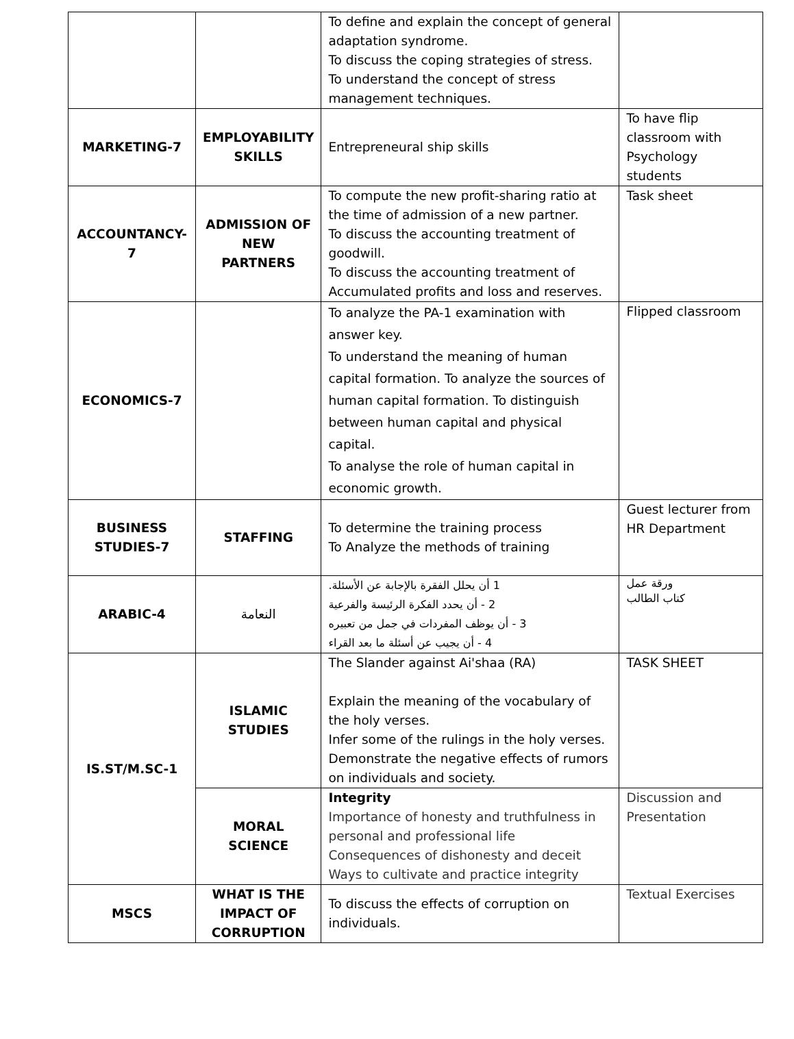| | | To define and explain the concept of general adaptation syndrome. To discuss the coping strategies of stress. To understand the concept of stress management techniques. | |
| MARKETING-7 | EMPLOYABILITY SKILLS | Entrepreneural ship skills | To have flip classroom with Psychology students |
| ACCOUNTANCY-7 | ADMISSION OF NEW PARTNERS | To compute the new profit-sharing ratio at the time of admission of a new partner. To discuss the accounting treatment of goodwill. To discuss the accounting treatment of Accumulated profits and loss and reserves. | Task sheet |
| ECONOMICS-7 | | To analyze the PA-1 examination with answer key. To understand the meaning of human capital formation. To analyze the sources of human capital formation. To distinguish between human capital and physical capital. To analyse the role of human capital in economic growth. | Flipped classroom |
| BUSINESS STUDIES-7 | STAFFING | To determine the training process To Analyze the methods of training | Guest lecturer from HR Department |
| ARABIC-4 | النعامة | 1 أن يحلل الفقرة بالإجابة عن الأسئلة. 2 - أن يحدد الفكرة الرئيسة والفرعية 3 - أن يوظف المفردات في جمل من تعبيره 4 - أن يجيب عن أسئلة ما بعد القراء | ورقة عمل كتاب الطالب |
| IS.ST/M.SC-1 | ISLAMIC STUDIES | The Slander against Ai'shaa (RA) Explain the meaning of the vocabulary of the holy verses. Infer some of the rulings in the holy verses. Demonstrate the negative effects of rumors on individuals and society. | TASK SHEET |
| | MORAL SCIENCE | Integrity Importance of honesty and truthfulness in personal and professional life Consequences of dishonesty and deceit Ways to cultivate and practice integrity | Discussion and Presentation |
| MSCS | WHAT IS THE IMPACT OF CORRUPTION | To discuss the effects of corruption on individuals. | Textual Exercises |